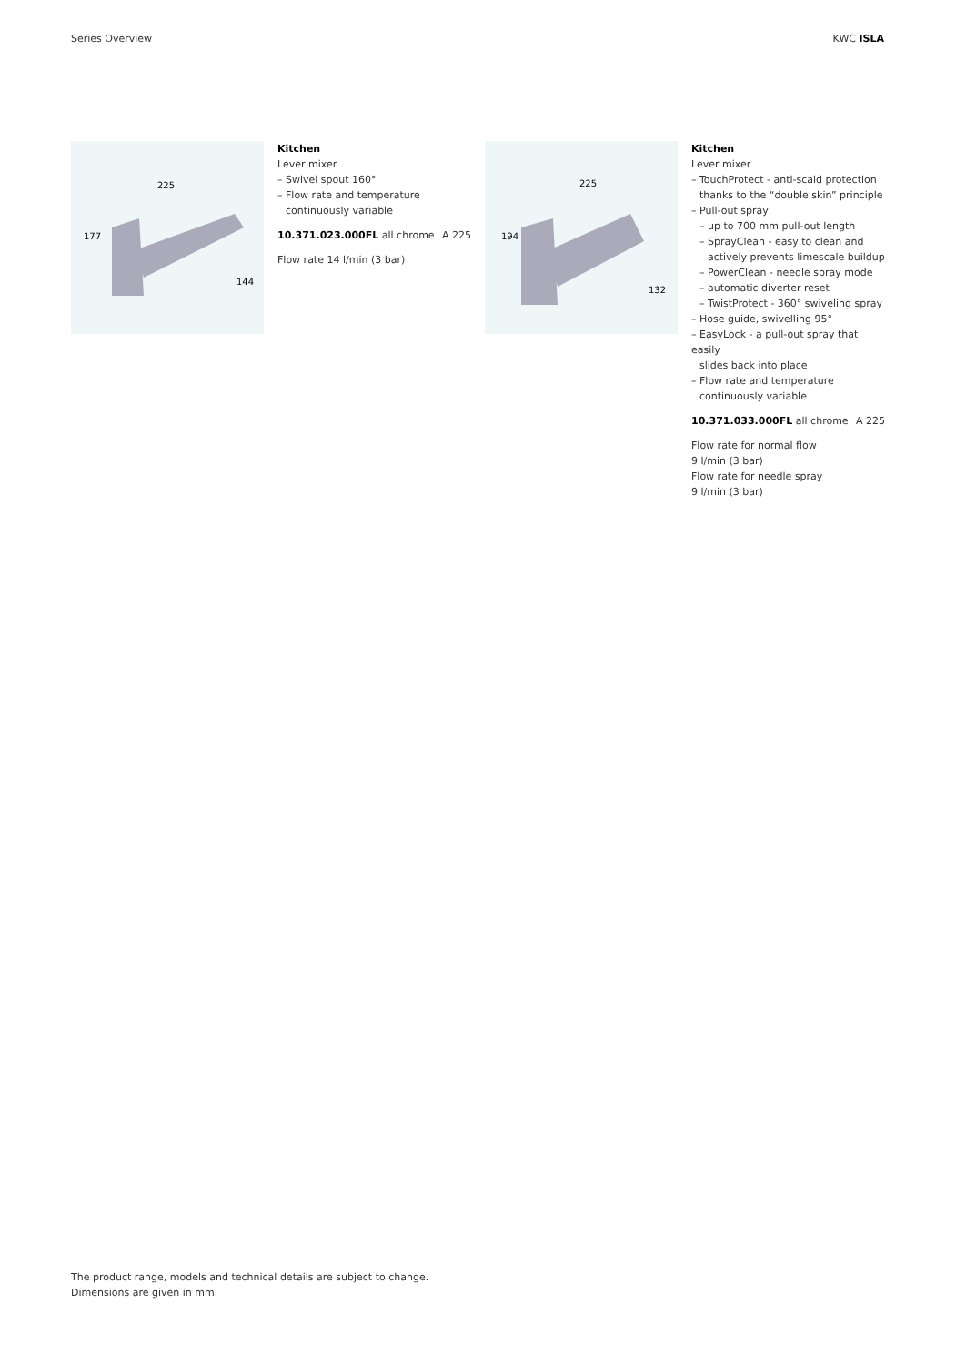Series Overview KWC ISLA
225
177
144
Kitchen
Lever mixer
– Swivel spout 160°
– Flow rate and temperature
continuously variable
10.371.023.000FL all chrome A 225
Flow rate 14 l/min (3 bar)
225
194
132
Kitchen
Lever mixer
– TouchProtect - anti-scald protection
thanks to the “double skin” principle
– Pull-out spray
– up to 700 mm pull-out length
– SprayClean - easy to clean and
actively prevents limescale buildup
– PowerClean - needle spray mode
– automatic diverter reset
– TwistProtect - 360° swiveling spray
– Hose guide, swivelling 95°
– EasyLock - a pull-out spray that easily
slides back into place
– Flow rate and temperature
continuously variable
10.371.033.000FL all chrome A 225
Flow rate for normal flow
9 l/min (3 bar)
Flow rate for needle spray
9 l/min (3 bar)
The product range, models and technical details are subject to change.
Dimensions are given in mm.